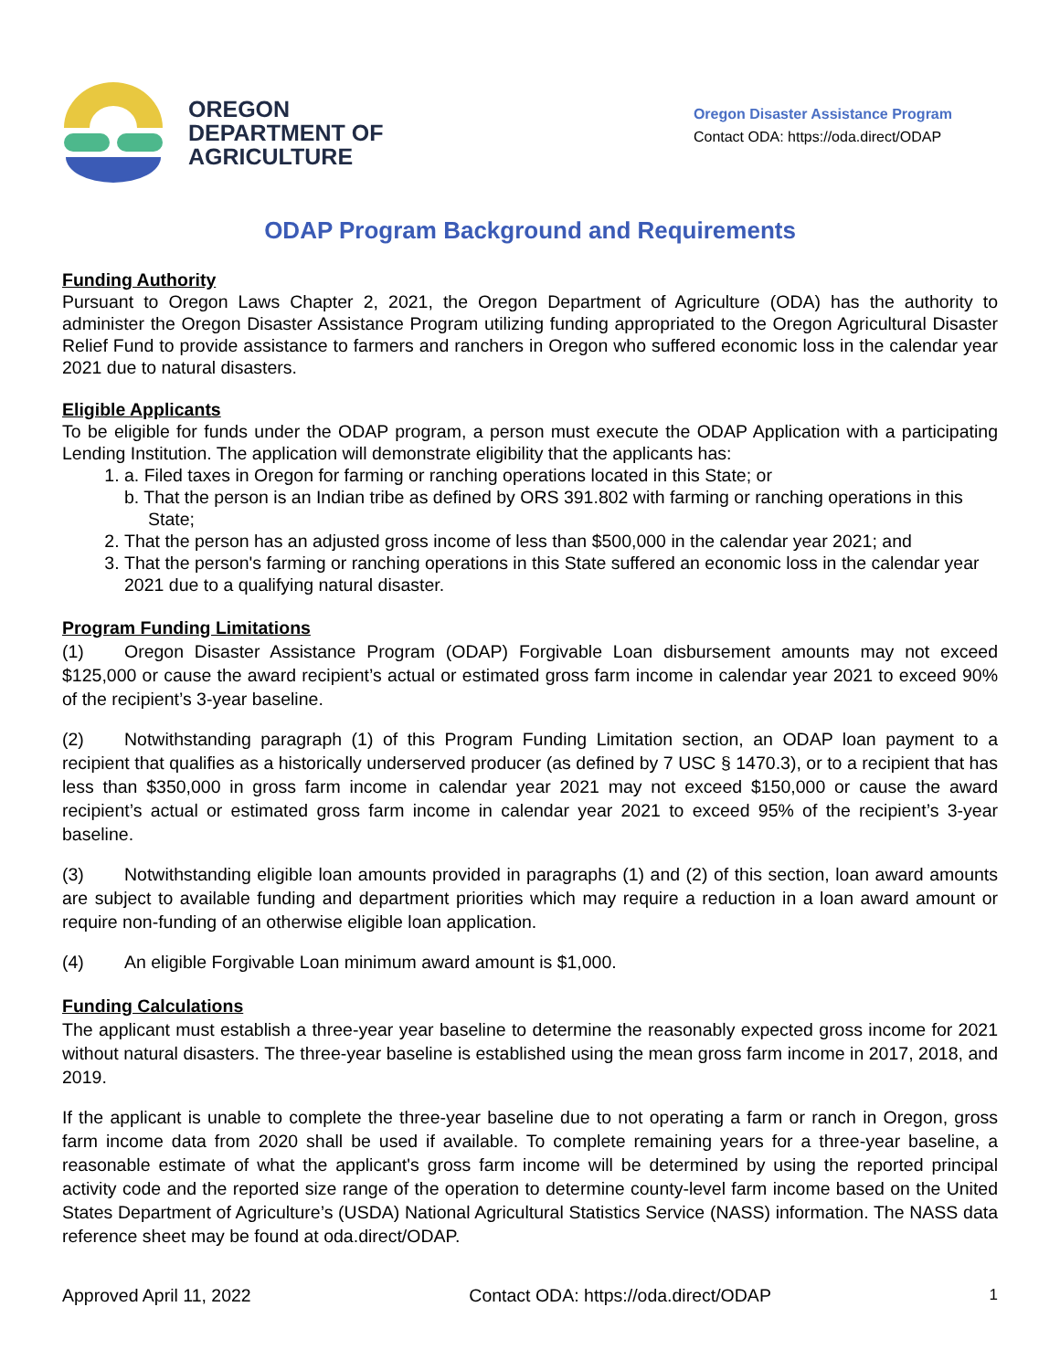OREGON
DEPARTMENT OF
AGRICULTURE
Oregon Disaster Assistance Program
Contact ODA: https://oda.direct/ODAP
ODAP Program Background and Requirements
Funding Authority
Pursuant to Oregon Laws Chapter 2, 2021, the Oregon Department of Agriculture (ODA) has the authority to administer the Oregon Disaster Assistance Program utilizing funding appropriated to the Oregon Agricultural Disaster Relief Fund to provide assistance to farmers and ranchers in Oregon who suffered economic loss in the calendar year 2021 due to natural disasters.
Eligible Applicants
To be eligible for funds under the ODAP program, a person must execute the ODAP Application with a participating Lending Institution. The application will demonstrate eligibility that the applicants has:
1. a. Filed taxes in Oregon for farming or ranching operations located in this State; or
b. That the person is an Indian tribe as defined by ORS 391.802 with farming or ranching operations in this State;
2. That the person has an adjusted gross income of less than $500,000 in the calendar year 2021; and
3. That the person's farming or ranching operations in this State suffered an economic loss in the calendar year 2021 due to a qualifying natural disaster.
Program Funding Limitations
(1) Oregon Disaster Assistance Program (ODAP) Forgivable Loan disbursement amounts may not exceed $125,000 or cause the award recipient’s actual or estimated gross farm income in calendar year 2021 to exceed 90% of the recipient’s 3-year baseline.
(2) Notwithstanding paragraph (1) of this Program Funding Limitation section, an ODAP loan payment to a recipient that qualifies as a historically underserved producer (as defined by 7 USC § 1470.3), or to a recipient that has less than $350,000 in gross farm income in calendar year 2021 may not exceed $150,000 or cause the award recipient’s actual or estimated gross farm income in calendar year 2021 to exceed 95% of the recipient’s 3-year baseline.
(3) Notwithstanding eligible loan amounts provided in paragraphs (1) and (2) of this section, loan award amounts are subject to available funding and department priorities which may require a reduction in a loan award amount or require non-funding of an otherwise eligible loan application.
(4) An eligible Forgivable Loan minimum award amount is $1,000.
Funding Calculations
The applicant must establish a three-year year baseline to determine the reasonably expected gross income for 2021 without natural disasters. The three-year baseline is established using the mean gross farm income in 2017, 2018, and 2019.
If the applicant is unable to complete the three-year baseline due to not operating a farm or ranch in Oregon, gross farm income data from 2020 shall be used if available. To complete remaining years for a three-year baseline, a reasonable estimate of what the applicant's gross farm income will be determined by using the reported principal activity code and the reported size range of the operation to determine county-level farm income based on the United States Department of Agriculture’s (USDA) National Agricultural Statistics Service (NASS) information. The NASS data reference sheet may be found at oda.direct/ODAP.
Approved April 11, 2022 Contact ODA: https://oda.direct/ODAP 1